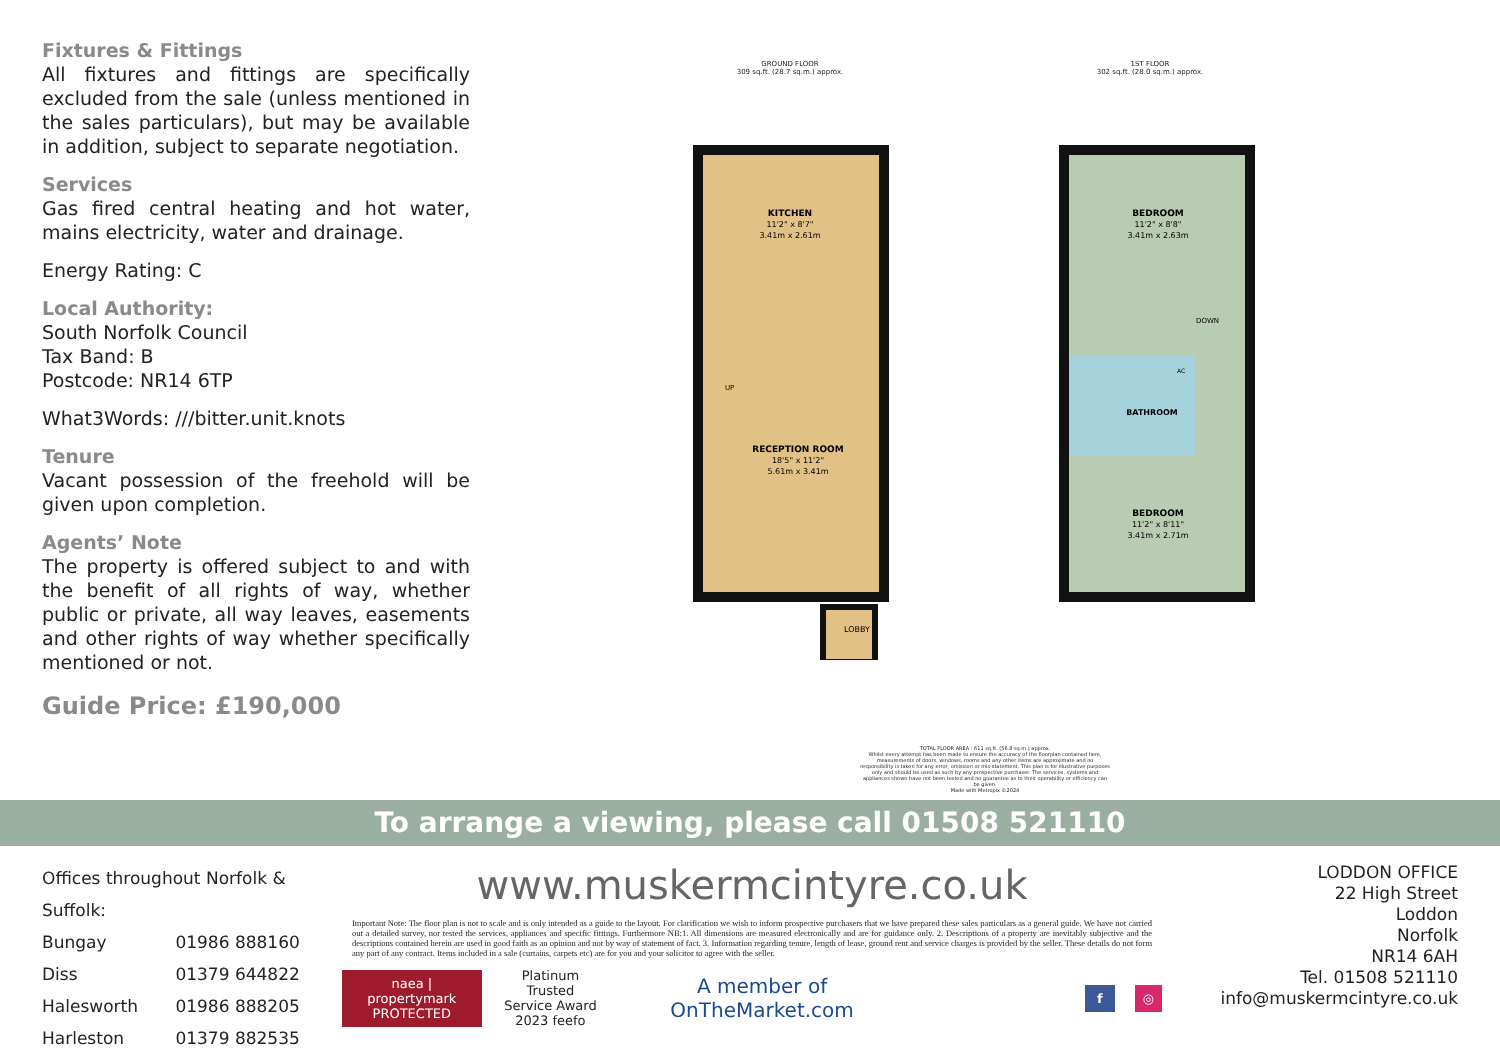Fixtures & Fittings
All fixtures and fittings are specifically excluded from the sale (unless mentioned in the sales particulars), but may be available in addition, subject to separate negotiation.
Services
Gas fired central heating and hot water, mains electricity, water and drainage.
Energy Rating: C
Local Authority:
South Norfolk Council
Tax Band: B
Postcode: NR14 6TP
What3Words: ///bitter.unit.knots
Tenure
Vacant possession of the freehold will be given upon completion.
Agents’ Note
The property is offered subject to and with the benefit of all rights of way, whether public or private, all way leaves, easements and other rights of way whether specifically mentioned or not.
Guide Price: £190,000
KITCHEN
11'2" x 8'7"
3.41m x 2.61m
RECEPTION ROOM
18'5" x 11'2"
5.61m x 3.41m
UP
LOBBY
BEDROOM
11'2" x 8'8"
3.41m x 2.63m
BATHROOM
DOWN
AC
BEDROOM
11'2" x 8'11"
3.41m x 2.71m
GROUND FLOOR
309 sq.ft. (28.7 sq.m.) approx.
1ST FLOOR
302 sq.ft. (28.0 sq.m.) approx.
TOTAL FLOOR AREA : 611 sq.ft. (56.8 sq.m.) approx.
Whilst every attempt has been made to ensure the accuracy of the floorplan contained here, measurements of doors, windows, rooms and any other items are approximate and no responsibility is taken for any error, omission or mis-statement. This plan is for illustrative purposes only and should be used as such by any prospective purchaser. The services, systems and appliances shown have not been tested and no guarantee as to their operability or efficiency can be given.
Made with Metropix ©2024
To arrange a viewing, please call 01508 521110
Offices throughout Norfolk & Suffolk:
Bungay 01986 888160
Diss 01379 644822
Halesworth 01986 888205
Harleston 01379 882535
www.muskermcintyre.co.uk
Important Note: The floor plan is not to scale and is only intended as a guide to the layout. For clarification we wish to inform prospective purchasers that we have prepared these sales particulars as a general guide. We have not carried out a detailed survey, nor tested the services, appliances and specific fittings. Furthermore NB:1. All dimensions are measured electronically and are for guidance only. 2. Descriptions of a property are inevitably subjective and the descriptions contained herein are used in good faith as an opinion and not by way of statement of fact. 3. Information regarding tenure, length of lease, ground rent and service charges is provided by the seller. These details do not form any part of any contract. Items included in a sale (curtains, carpets etc) are for you and your solicitor to agree with the seller.
naea | propertymark
PROTECTED
Platinum Trusted
Service Award
2023 feefo
A member of OnTheMarket.com
f ◎
LODDON OFFICE
22 High Street
Loddon
Norfolk
NR14 6AH
Tel. 01508 521110
info@muskermcintyre.co.uk